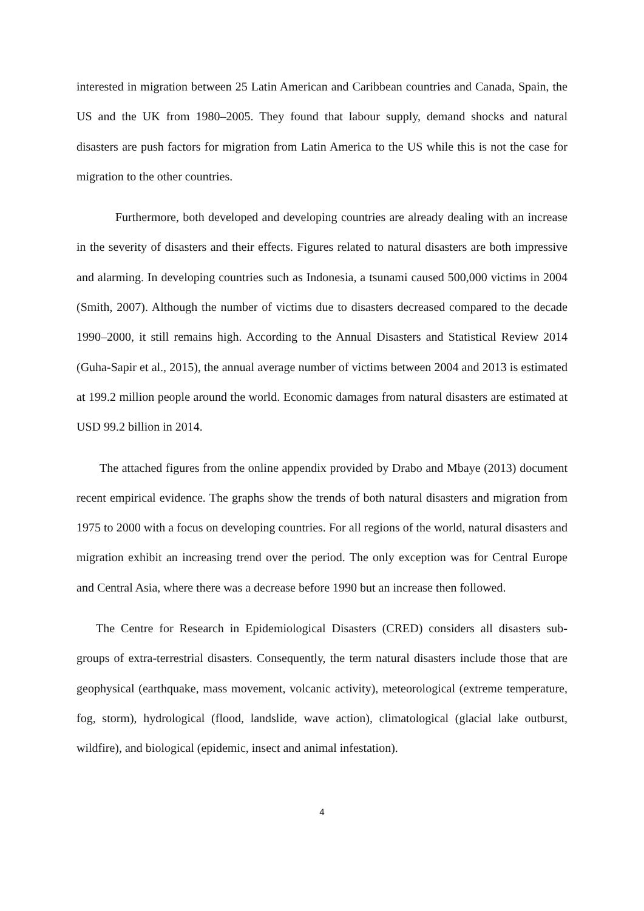interested in migration between 25 Latin American and Caribbean countries and Canada, Spain, the US and the UK from 1980–2005. They found that labour supply, demand shocks and natural disasters are push factors for migration from Latin America to the US while this is not the case for migration to the other countries.
Furthermore, both developed and developing countries are already dealing with an increase in the severity of disasters and their effects. Figures related to natural disasters are both impressive and alarming. In developing countries such as Indonesia, a tsunami caused 500,000 victims in 2004 (Smith, 2007). Although the number of victims due to disasters decreased compared to the decade 1990–2000, it still remains high. According to the Annual Disasters and Statistical Review 2014 (Guha-Sapir et al., 2015), the annual average number of victims between 2004 and 2013 is estimated at 199.2 million people around the world. Economic damages from natural disasters are estimated at USD 99.2 billion in 2014.
The attached figures from the online appendix provided by Drabo and Mbaye (2013) document recent empirical evidence. The graphs show the trends of both natural disasters and migration from 1975 to 2000 with a focus on developing countries. For all regions of the world, natural disasters and migration exhibit an increasing trend over the period. The only exception was for Central Europe and Central Asia, where there was a decrease before 1990 but an increase then followed.
The Centre for Research in Epidemiological Disasters (CRED) considers all disasters sub-groups of extra-terrestrial disasters. Consequently, the term natural disasters include those that are geophysical (earthquake, mass movement, volcanic activity), meteorological (extreme temperature, fog, storm), hydrological (flood, landslide, wave action), climatological (glacial lake outburst, wildfire), and biological (epidemic, insect and animal infestation).
4